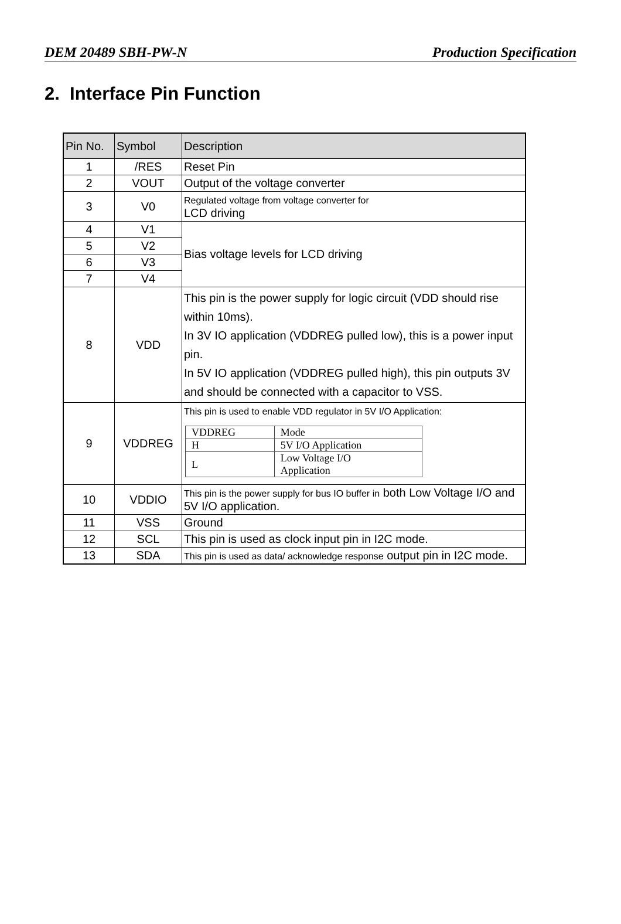DEM 20489 SBH-PW-N Production Specification
2. Interface Pin Function
| Pin No. | Symbol | Description |
| --- | --- | --- |
| 1 | /RES | Reset Pin |
| 2 | VOUT | Output of the voltage converter |
| 3 | V0 | Regulated voltage from voltage converter for LCD driving |
| 4 | V1 | Bias voltage levels for LCD driving |
| 5 | V2 | |
| 6 | V3 | |
| 7 | V4 | |
| 8 | VDD | This pin is the power supply for logic circuit (VDD should rise within 10ms). In 3V IO application (VDDREG pulled low), this is a power input pin. In 5V IO application (VDDREG pulled high), this pin outputs 3V and should be connected with a capacitor to VSS. |
| 9 | VDDREG | This pin is used to enable VDD regulator in 5V I/O Application: / VDDREG / Mode / / H / 5V I/O Application / / L / Low Voltage I/O Application / |
| 10 | VDDIO | This pin is the power supply for bus IO buffer in both Low Voltage I/O and 5V I/O application. |
| 11 | VSS | Ground |
| 12 | SCL | This pin is used as clock input pin in I2C mode. |
| 13 | SDA | This pin is used as data/ acknowledge response output pin in I2C mode. |